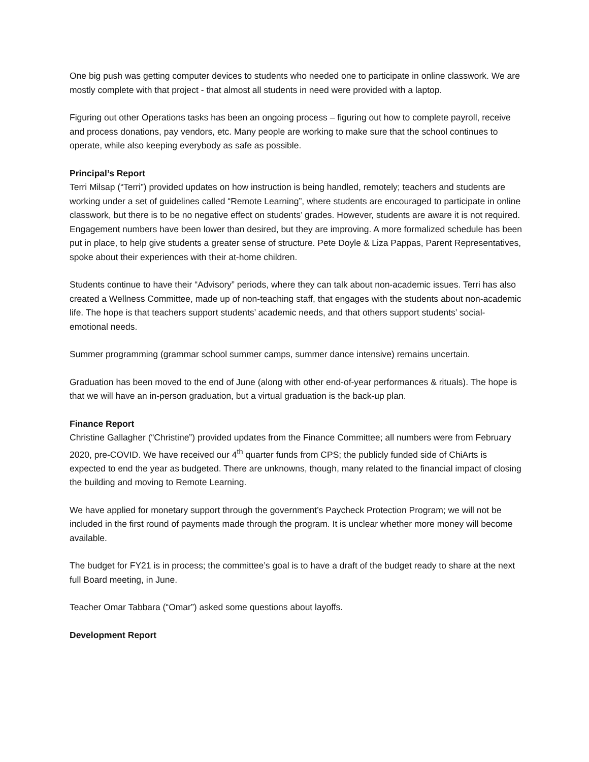One big push was getting computer devices to students who needed one to participate in online classwork. We are mostly complete with that project - that almost all students in need were provided with a laptop.
Figuring out other Operations tasks has been an ongoing process – figuring out how to complete payroll, receive and process donations, pay vendors, etc. Many people are working to make sure that the school continues to operate, while also keeping everybody as safe as possible.
Principal’s Report
Terri Milsap (“Terri”) provided updates on how instruction is being handled, remotely; teachers and students are working under a set of guidelines called “Remote Learning”, where students are encouraged to participate in online classwork, but there is to be no negative effect on students’ grades. However, students are aware it is not required. Engagement numbers have been lower than desired, but they are improving. A more formalized schedule has been put in place, to help give students a greater sense of structure. Pete Doyle & Liza Pappas, Parent Representatives, spoke about their experiences with their at-home children.
Students continue to have their “Advisory” periods, where they can talk about non-academic issues. Terri has also created a Wellness Committee, made up of non-teaching staff, that engages with the students about non-academic life. The hope is that teachers support students’ academic needs, and that others support students’ social-emotional needs.
Summer programming (grammar school summer camps, summer dance intensive) remains uncertain.
Graduation has been moved to the end of June (along with other end-of-year performances & rituals). The hope is that we will have an in-person graduation, but a virtual graduation is the back-up plan.
Finance Report
Christine Gallagher (“Christine”) provided updates from the Finance Committee; all numbers were from February 2020, pre-COVID. We have received our 4<sup>th</sup> quarter funds from CPS; the publicly funded side of ChiArts is expected to end the year as budgeted. There are unknowns, though, many related to the financial impact of closing the building and moving to Remote Learning.
We have applied for monetary support through the government’s Paycheck Protection Program; we will not be included in the first round of payments made through the program. It is unclear whether more money will become available.
The budget for FY21 is in process; the committee’s goal is to have a draft of the budget ready to share at the next full Board meeting, in June.
Teacher Omar Tabbara (“Omar”) asked some questions about layoffs.
Development Report